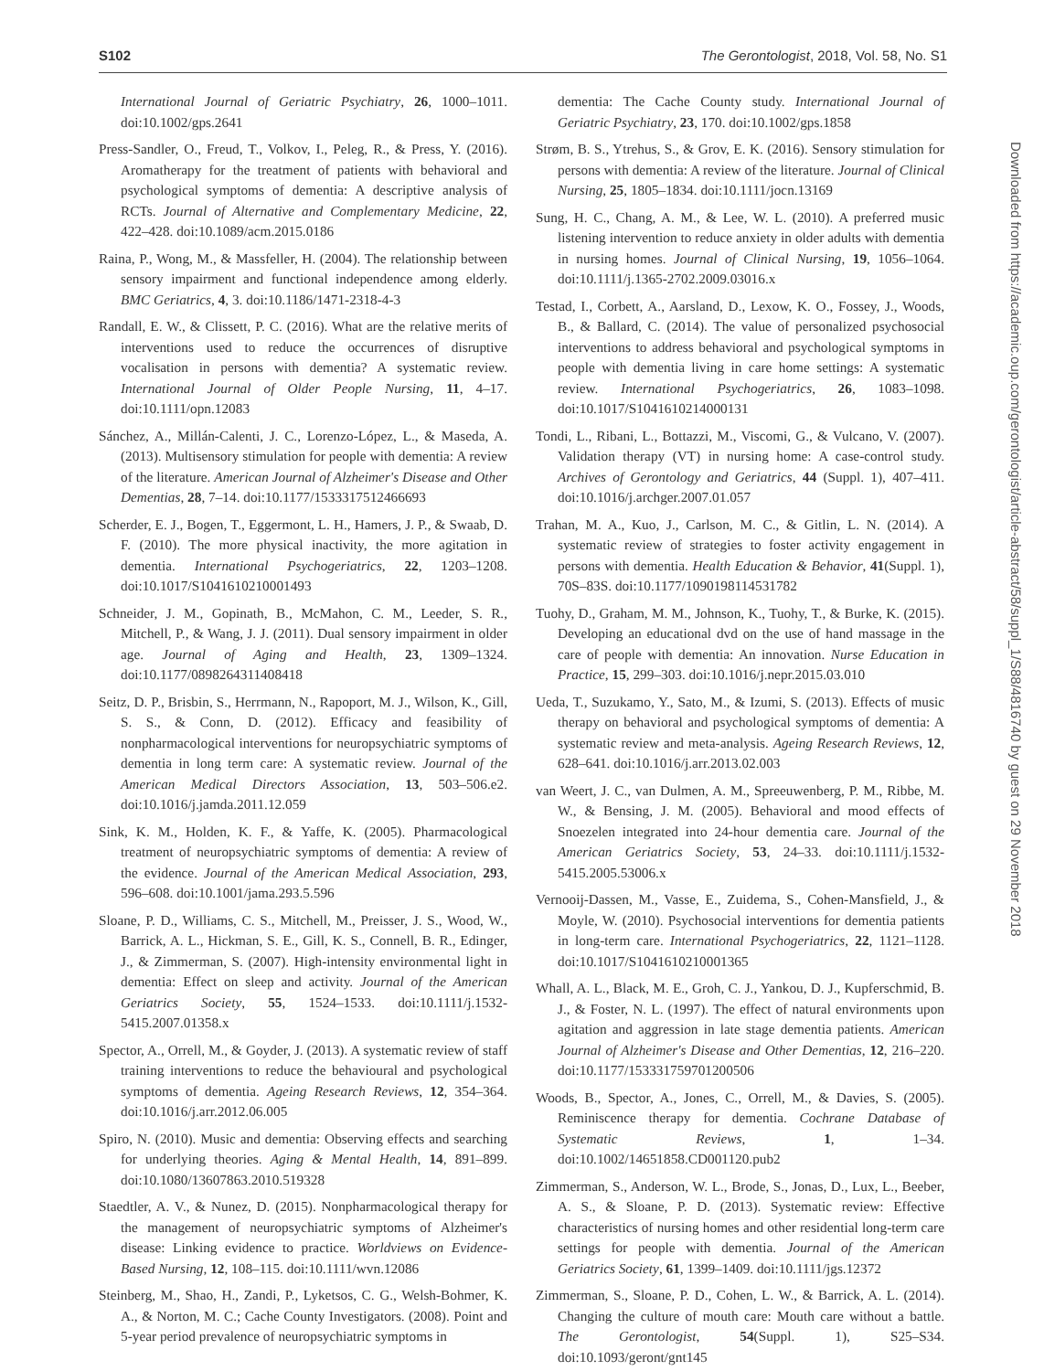S102 The Gerontologist, 2018, Vol. 58, No. S1
Downloaded from https://academic.oup.com/gerontologist/article-abstract/58/suppl_1/S88/4816740 by guest on 29 November 2018
International Journal of Geriatric Psychiatry, 26, 1000–1011. doi:10.1002/gps.2641
Press-Sandler, O., Freud, T., Volkov, I., Peleg, R., & Press, Y. (2016). Aromatherapy for the treatment of patients with behavioral and psychological symptoms of dementia: A descriptive analysis of RCTs. Journal of Alternative and Complementary Medicine, 22, 422–428. doi:10.1089/acm.2015.0186
Raina, P., Wong, M., & Massfeller, H. (2004). The relationship between sensory impairment and functional independence among elderly. BMC Geriatrics, 4, 3. doi:10.1186/1471-2318-4-3
Randall, E. W., & Clissett, P. C. (2016). What are the relative merits of interventions used to reduce the occurrences of disruptive vocalisation in persons with dementia? A systematic review. International Journal of Older People Nursing, 11, 4–17. doi:10.1111/opn.12083
Sánchez, A., Millán-Calenti, J. C., Lorenzo-López, L., & Maseda, A. (2013). Multisensory stimulation for people with dementia: A review of the literature. American Journal of Alzheimer's Disease and Other Dementias, 28, 7–14. doi:10.1177/1533317512466693
Scherder, E. J., Bogen, T., Eggermont, L. H., Hamers, J. P., & Swaab, D. F. (2010). The more physical inactivity, the more agitation in dementia. International Psychogeriatrics, 22, 1203–1208. doi:10.1017/S1041610210001493
Schneider, J. M., Gopinath, B., McMahon, C. M., Leeder, S. R., Mitchell, P., & Wang, J. J. (2011). Dual sensory impairment in older age. Journal of Aging and Health, 23, 1309–1324. doi:10.1177/0898264311408418
Seitz, D. P., Brisbin, S., Herrmann, N., Rapoport, M. J., Wilson, K., Gill, S. S., & Conn, D. (2012). Efficacy and feasibility of nonpharmacological interventions for neuropsychiatric symptoms of dementia in long term care: A systematic review. Journal of the American Medical Directors Association, 13, 503–506.e2. doi:10.1016/j.jamda.2011.12.059
Sink, K. M., Holden, K. F., & Yaffe, K. (2005). Pharmacological treatment of neuropsychiatric symptoms of dementia: A review of the evidence. Journal of the American Medical Association, 293, 596–608. doi:10.1001/jama.293.5.596
Sloane, P. D., Williams, C. S., Mitchell, M., Preisser, J. S., Wood, W., Barrick, A. L., Hickman, S. E., Gill, K. S., Connell, B. R., Edinger, J., & Zimmerman, S. (2007). High-intensity environmental light in dementia: Effect on sleep and activity. Journal of the American Geriatrics Society, 55, 1524–1533. doi:10.1111/j.1532-5415.2007.01358.x
Spector, A., Orrell, M., & Goyder, J. (2013). A systematic review of staff training interventions to reduce the behavioural and psychological symptoms of dementia. Ageing Research Reviews, 12, 354–364. doi:10.1016/j.arr.2012.06.005
Spiro, N. (2010). Music and dementia: Observing effects and searching for underlying theories. Aging & Mental Health, 14, 891–899. doi:10.1080/13607863.2010.519328
Staedtler, A. V., & Nunez, D. (2015). Nonpharmacological therapy for the management of neuropsychiatric symptoms of Alzheimer's disease: Linking evidence to practice. Worldviews on Evidence-Based Nursing, 12, 108–115. doi:10.1111/wvn.12086
Steinberg, M., Shao, H., Zandi, P., Lyketsos, C. G., Welsh-Bohmer, K. A., & Norton, M. C.; Cache County Investigators. (2008). Point and 5-year period prevalence of neuropsychiatric symptoms in
dementia: The Cache County study. International Journal of Geriatric Psychiatry, 23, 170. doi:10.1002/gps.1858
Strøm, B. S., Ytrehus, S., & Grov, E. K. (2016). Sensory stimulation for persons with dementia: A review of the literature. Journal of Clinical Nursing, 25, 1805–1834. doi:10.1111/jocn.13169
Sung, H. C., Chang, A. M., & Lee, W. L. (2010). A preferred music listening intervention to reduce anxiety in older adults with dementia in nursing homes. Journal of Clinical Nursing, 19, 1056–1064. doi:10.1111/j.1365-2702.2009.03016.x
Testad, I., Corbett, A., Aarsland, D., Lexow, K. O., Fossey, J., Woods, B., & Ballard, C. (2014). The value of personalized psychosocial interventions to address behavioral and psychological symptoms in people with dementia living in care home settings: A systematic review. International Psychogeriatrics, 26, 1083–1098. doi:10.1017/S1041610214000131
Tondi, L., Ribani, L., Bottazzi, M., Viscomi, G., & Vulcano, V. (2007). Validation therapy (VT) in nursing home: A case-control study. Archives of Gerontology and Geriatrics, 44 (Suppl. 1), 407–411. doi:10.1016/j.archger.2007.01.057
Trahan, M. A., Kuo, J., Carlson, M. C., & Gitlin, L. N. (2014). A systematic review of strategies to foster activity engagement in persons with dementia. Health Education & Behavior, 41(Suppl. 1), 70S–83S. doi:10.1177/1090198114531782
Tuohy, D., Graham, M. M., Johnson, K., Tuohy, T., & Burke, K. (2015). Developing an educational dvd on the use of hand massage in the care of people with dementia: An innovation. Nurse Education in Practice, 15, 299–303. doi:10.1016/j.nepr.2015.03.010
Ueda, T., Suzukamo, Y., Sato, M., & Izumi, S. (2013). Effects of music therapy on behavioral and psychological symptoms of dementia: A systematic review and meta-analysis. Ageing Research Reviews, 12, 628–641. doi:10.1016/j.arr.2013.02.003
van Weert, J. C., van Dulmen, A. M., Spreeuwenberg, P. M., Ribbe, M. W., & Bensing, J. M. (2005). Behavioral and mood effects of Snoezelen integrated into 24-hour dementia care. Journal of the American Geriatrics Society, 53, 24–33. doi:10.1111/j.1532-5415.2005.53006.x
Vernooij-Dassen, M., Vasse, E., Zuidema, S., Cohen-Mansfield, J., & Moyle, W. (2010). Psychosocial interventions for dementia patients in long-term care. International Psychogeriatrics, 22, 1121–1128. doi:10.1017/S1041610210001365
Whall, A. L., Black, M. E., Groh, C. J., Yankou, D. J., Kupferschmid, B. J., & Foster, N. L. (1997). The effect of natural environments upon agitation and aggression in late stage dementia patients. American Journal of Alzheimer's Disease and Other Dementias, 12, 216–220. doi:10.1177/153331759701200506
Woods, B., Spector, A., Jones, C., Orrell, M., & Davies, S. (2005). Reminiscence therapy for dementia. Cochrane Database of Systematic Reviews, 1, 1–34. doi:10.1002/14651858.CD001120.pub2
Zimmerman, S., Anderson, W. L., Brode, S., Jonas, D., Lux, L., Beeber, A. S., & Sloane, P. D. (2013). Systematic review: Effective characteristics of nursing homes and other residential long-term care settings for people with dementia. Journal of the American Geriatrics Society, 61, 1399–1409. doi:10.1111/jgs.12372
Zimmerman, S., Sloane, P. D., Cohen, L. W., & Barrick, A. L. (2014). Changing the culture of mouth care: Mouth care without a battle. The Gerontologist, 54(Suppl. 1), S25–S34. doi:10.1093/geront/gnt145